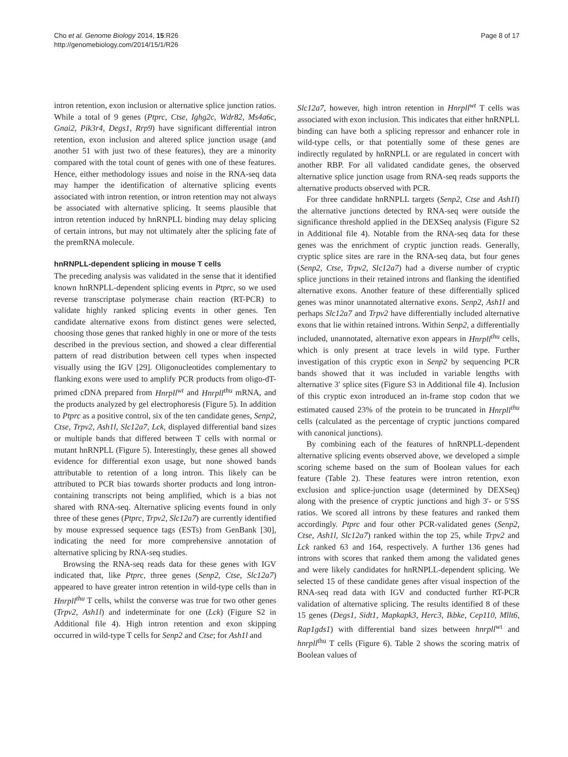Cho et al. Genome Biology 2014, 15:R26
http://genomebiology.com/2014/15/1/R26
Page 8 of 17
intron retention, exon inclusion or alternative splice junction ratios. While a total of 9 genes (Ptprc, Ctse, Ighg2c, Wdr82, Ms4a6c, Gnai2, Pik3r4, Degs1, Rrp9) have significant differential intron retention, exon inclusion and altered splice junction usage (and another 51 with just two of these features), they are a minority compared with the total count of genes with one of these features. Hence, either methodology issues and noise in the RNA-seq data may hamper the identification of alternative splicing events associated with intron retention, or intron retention may not always be associated with alternative splicing. It seems plausible that intron retention induced by hnRNPLL binding may delay splicing of certain introns, but may not ultimately alter the splicing fate of the premRNA molecule.
hnRNPLL-dependent splicing in mouse T cells
The preceding analysis was validated in the sense that it identified known hnRNPLL-dependent splicing events in Ptprc, so we used reverse transcriptase polymerase chain reaction (RT-PCR) to validate highly ranked splicing events in other genes. Ten candidate alternative exons from distinct genes were selected, choosing those genes that ranked highly in one or more of the tests described in the previous section, and showed a clear differential pattern of read distribution between cell types when inspected visually using the IGV [29]. Oligonucleotides complementary to flanking exons were used to amplify PCR products from oligo-dT-primed cDNA prepared from Hnrpll<sup>wt</sup> and Hnrpll<sup>thu</sup> mRNA, and the products analyzed by gel electrophoresis (Figure 5). In addition to Ptprc as a positive control, six of the ten candidate genes, Senp2, Ctse, Trpv2, Ash1l, Slc12a7, Lck, displayed differential band sizes or multiple bands that differed between T cells with normal or mutant hnRNPLL (Figure 5). Interestingly, these genes all showed evidence for differential exon usage, but none showed bands attributable to retention of a long intron. This likely can be attributed to PCR bias towards shorter products and long intron-containing transcripts not being amplified, which is a bias not shared with RNA-seq. Alternative splicing events found in only three of these genes (Ptprc, Trpv2, Slc12a7) are currently identified by mouse expressed sequence tags (ESTs) from GenBank [30], indicating the need for more comprehensive annotation of alternative splicing by RNA-seq studies.
Browsing the RNA-seq reads data for these genes with IGV indicated that, like Ptprc, three genes (Senp2, Ctse, Slc12a7) appeared to have greater intron retention in wild-type cells than in Hnrpll<sup>thu</sup> T cells, whilst the converse was true for two other genes (Trpv2, Ash1l) and indeterminate for one (Lck) (Figure S2 in Additional file 4). High intron retention and exon skipping occurred in wild-type T cells for Senp2 and Ctse; for Ash1l and
Slc12a7, however, high intron retention in Hnrpll<sup>wt</sup> T cells was associated with exon inclusion. This indicates that either hnRNPLL binding can have both a splicing repressor and enhancer role in wild-type cells, or that potentially some of these genes are indirectly regulated by hnRNPLL or are regulated in concert with another RBP. For all validated candidate genes, the observed alternative splice junction usage from RNA-seq reads supports the alternative products observed with PCR.
For three candidate hnRNPLL targets (Senp2, Ctse and Ash1l) the alternative junctions detected by RNA-seq were outside the significance threshold applied in the DEXSeq analysis (Figure S2 in Additional file 4). Notable from the RNA-seq data for these genes was the enrichment of cryptic junction reads. Generally, cryptic splice sites are rare in the RNA-seq data, but four genes (Senp2, Ctse, Trpv2, Slc12a7) had a diverse number of cryptic splice junctions in their retained introns and flanking the identified alternative exons. Another feature of these differentially spliced genes was minor unannotated alternative exons. Senp2, Ash1l and perhaps Slc12a7 and Trpv2 have differentially included alternative exons that lie within retained introns. Within Senp2, a differentially included, unannotated, alternative exon appears in Hnrpll<sup>thu</sup> cells, which is only present at trace levels in wild type. Further investigation of this cryptic exon in Senp2 by sequencing PCR bands showed that it was included in variable lengths with alternative 3′ splice sites (Figure S3 in Additional file 4). Inclusion of this cryptic exon introduced an in-frame stop codon that we estimated caused 23% of the protein to be truncated in Hnrpll<sup>thu</sup> cells (calculated as the percentage of cryptic junctions compared with canonical junctions).
By combining each of the features of hnRNPLL-dependent alternative splicing events observed above, we developed a simple scoring scheme based on the sum of Boolean values for each feature (Table 2). These features were intron retention, exon exclusion and splice-junction usage (determined by DEXSeq) along with the presence of cryptic junctions and high 3′- or 5′SS ratios. We scored all introns by these features and ranked them accordingly. Ptprc and four other PCR-validated genes (Senp2, Ctse, Ash1l, Slc12a7) ranked within the top 25, while Trpv2 and Lck ranked 63 and 164, respectively. A further 136 genes had introns with scores that ranked them among the validated genes and were likely candidates for hnRNPLL-dependent splicing. We selected 15 of these candidate genes after visual inspection of the RNA-seq read data with IGV and conducted further RT-PCR validation of alternative splicing. The results identified 8 of these 15 genes (Degs1, Sidt1, Mapkapk3, Herc3, Ikbke, Cep110, Mllt6, Rap1gds1) with differential band sizes between hnrpll<sup>wt</sup> and hnrpll<sup>thu</sup> T cells (Figure 6). Table 2 shows the scoring matrix of Boolean values of